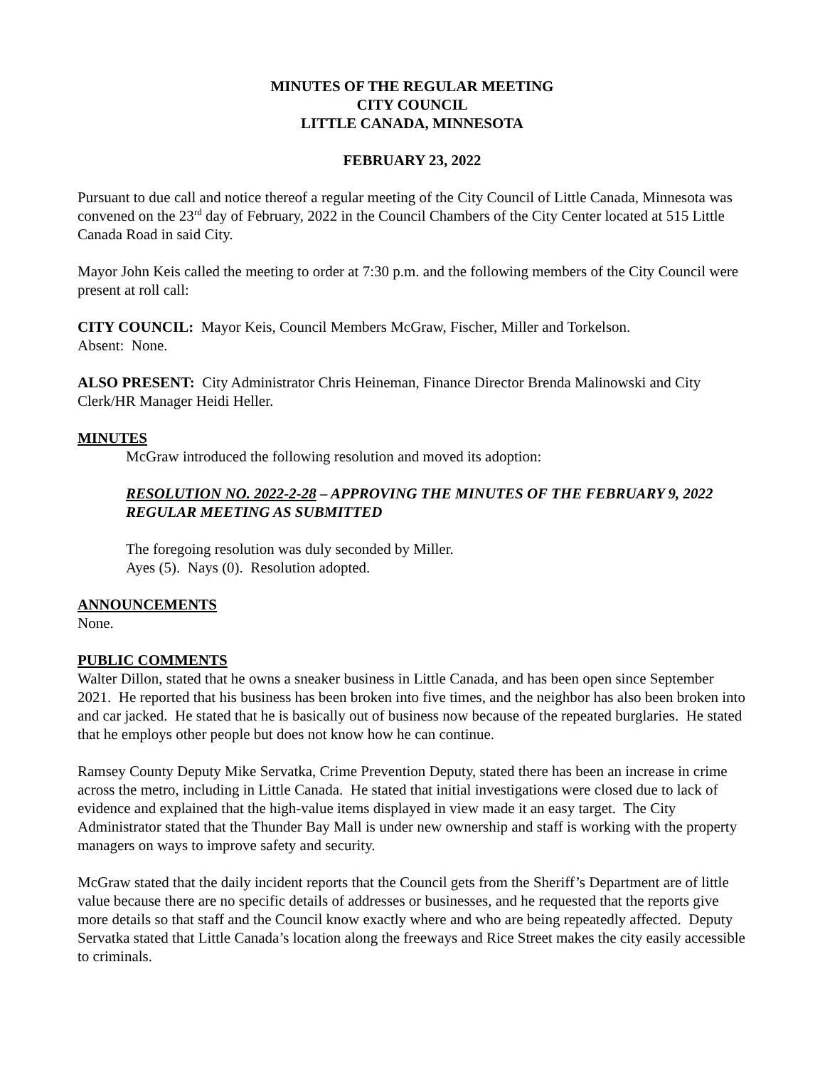MINUTES OF THE REGULAR MEETING
CITY COUNCIL
LITTLE CANADA, MINNESOTA
FEBRUARY 23, 2022
Pursuant to due call and notice thereof a regular meeting of the City Council of Little Canada, Minnesota was convened on the 23<sup>rd</sup> day of February, 2022 in the Council Chambers of the City Center located at 515 Little Canada Road in said City.
Mayor John Keis called the meeting to order at 7:30 p.m. and the following members of the City Council were present at roll call:
CITY COUNCIL: Mayor Keis, Council Members McGraw, Fischer, Miller and Torkelson.
Absent: None.
ALSO PRESENT: City Administrator Chris Heineman, Finance Director Brenda Malinowski and City Clerk/HR Manager Heidi Heller.
MINUTES
McGraw introduced the following resolution and moved its adoption:
RESOLUTION NO. 2022-2-28 – APPROVING THE MINUTES OF THE FEBRUARY 9, 2022 REGULAR MEETING AS SUBMITTED
The foregoing resolution was duly seconded by Miller.
Ayes (5). Nays (0). Resolution adopted.
ANNOUNCEMENTS
None.
PUBLIC COMMENTS
Walter Dillon, stated that he owns a sneaker business in Little Canada, and has been open since September 2021. He reported that his business has been broken into five times, and the neighbor has also been broken into and car jacked. He stated that he is basically out of business now because of the repeated burglaries. He stated that he employs other people but does not know how he can continue.
Ramsey County Deputy Mike Servatka, Crime Prevention Deputy, stated there has been an increase in crime across the metro, including in Little Canada. He stated that initial investigations were closed due to lack of evidence and explained that the high-value items displayed in view made it an easy target. The City Administrator stated that the Thunder Bay Mall is under new ownership and staff is working with the property managers on ways to improve safety and security.
McGraw stated that the daily incident reports that the Council gets from the Sheriff’s Department are of little value because there are no specific details of addresses or businesses, and he requested that the reports give more details so that staff and the Council know exactly where and who are being repeatedly affected. Deputy Servatka stated that Little Canada’s location along the freeways and Rice Street makes the city easily accessible to criminals.